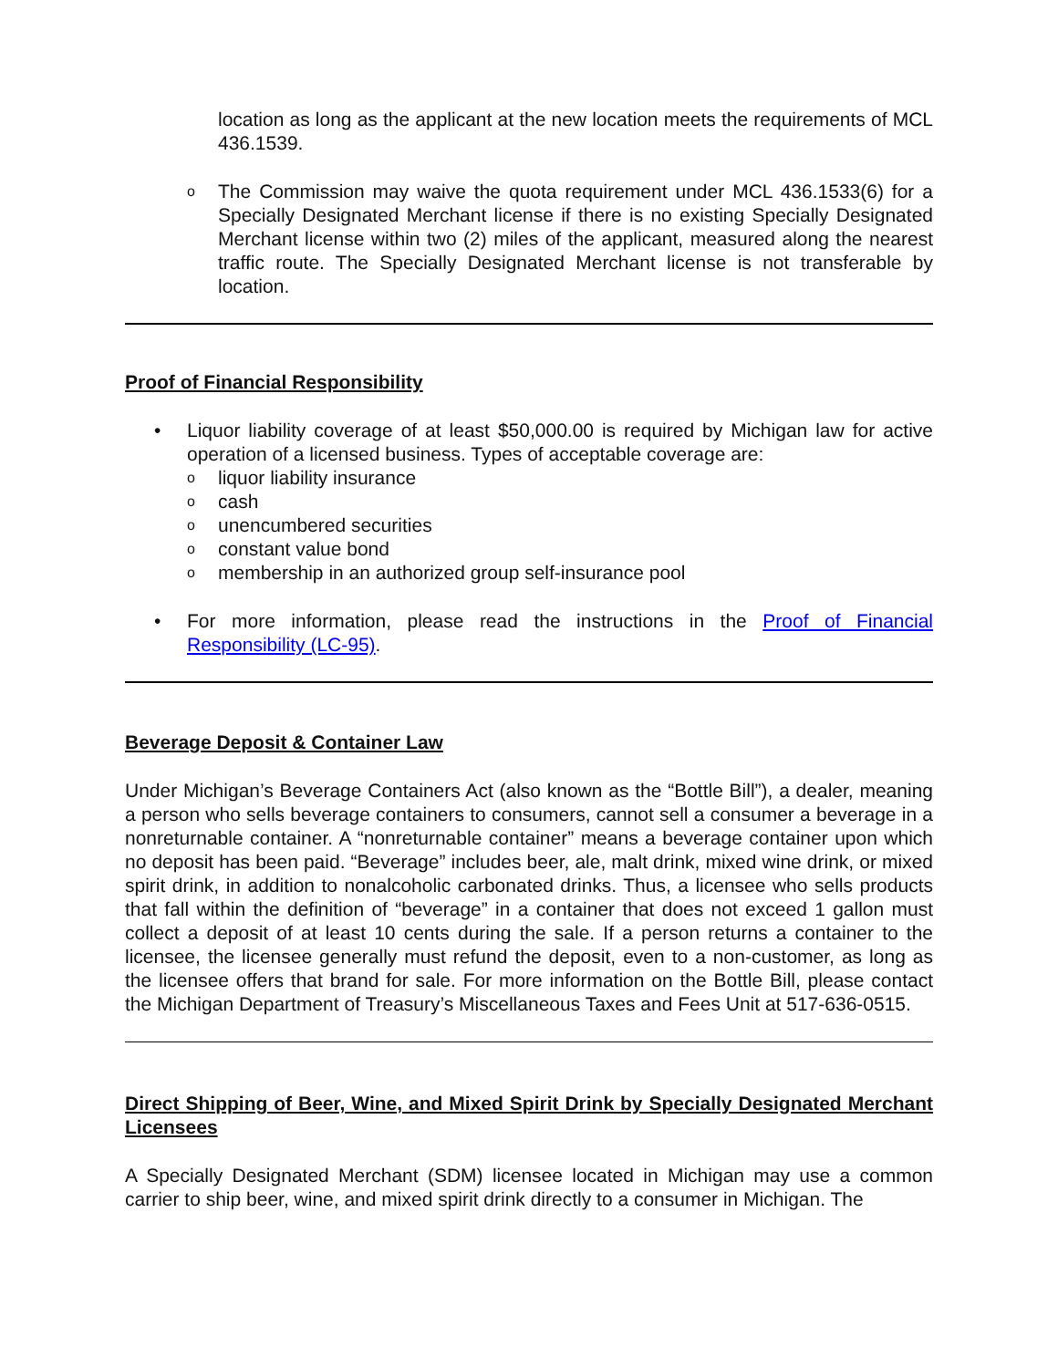location as long as the applicant at the new location meets the requirements of MCL 436.1539.
o
The Commission may waive the quota requirement under MCL 436.1533(6) for a Specially Designated Merchant license if there is no existing Specially Designated Merchant license within two (2) miles of the applicant, measured along the nearest traffic route. The Specially Designated Merchant license is not transferable by location.
Proof of Financial Responsibility
• Liquor liability coverage of at least $50,000.00 is required by Michigan law for active operation of a licensed business. Types of acceptable coverage are:
o
liquor liability insurance
o
cash
o
unencumbered securities
o
constant value bond
o
membership in an authorized group self-insurance pool
• For more information, please read the instructions in the Proof of Financial Responsibility (LC-95).
Beverage Deposit & Container Law
Under Michigan’s Beverage Containers Act (also known as the “Bottle Bill”), a dealer, meaning a person who sells beverage containers to consumers, cannot sell a consumer a beverage in a nonreturnable container. A “nonreturnable container” means a beverage container upon which no deposit has been paid. “Beverage” includes beer, ale, malt drink, mixed wine drink, or mixed spirit drink, in addition to nonalcoholic carbonated drinks. Thus, a licensee who sells products that fall within the definition of “beverage” in a container that does not exceed 1 gallon must collect a deposit of at least 10 cents during the sale. If a person returns a container to the licensee, the licensee generally must refund the deposit, even to a non-customer, as long as the licensee offers that brand for sale. For more information on the Bottle Bill, please contact the Michigan Department of Treasury’s Miscellaneous Taxes and Fees Unit at 517-636-0515.
Direct Shipping of Beer, Wine, and Mixed Spirit Drink by Specially Designated Merchant Licensees
A Specially Designated Merchant (SDM) licensee located in Michigan may use a common carrier to ship beer, wine, and mixed spirit drink directly to a consumer in Michigan. The